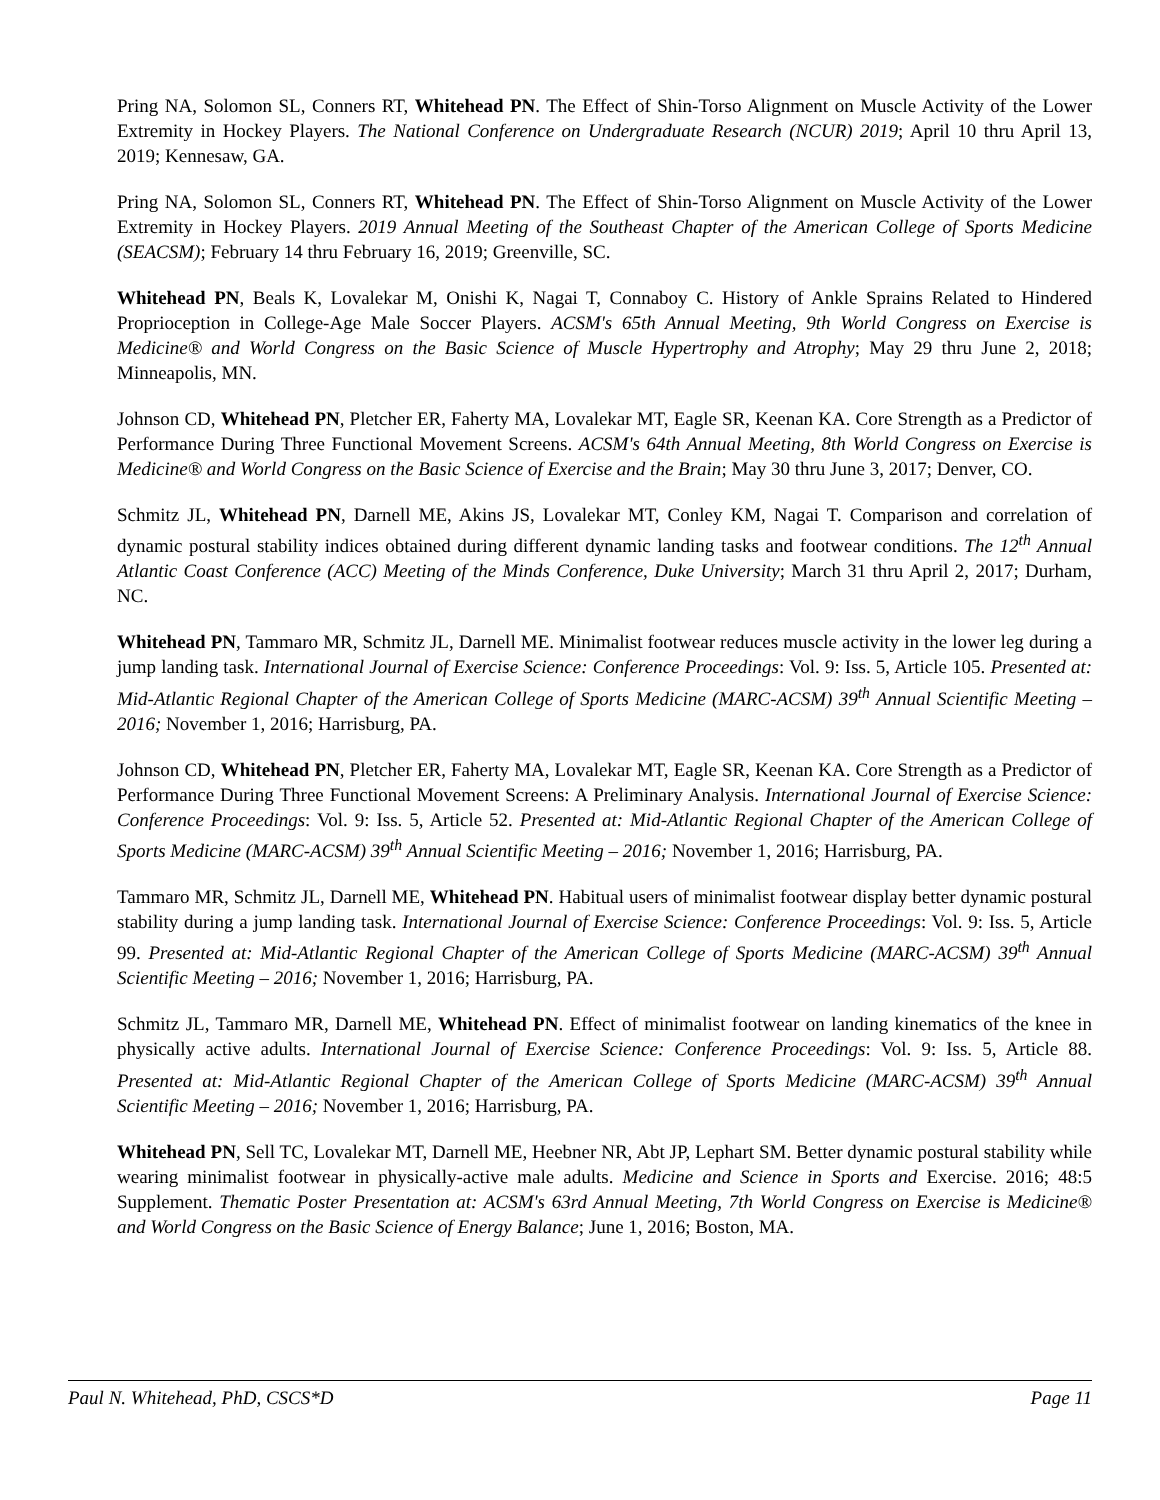Pring NA, Solomon SL, Conners RT, Whitehead PN. The Effect of Shin-Torso Alignment on Muscle Activity of the Lower Extremity in Hockey Players. The National Conference on Undergraduate Research (NCUR) 2019; April 10 thru April 13, 2019; Kennesaw, GA.
Pring NA, Solomon SL, Conners RT, Whitehead PN. The Effect of Shin-Torso Alignment on Muscle Activity of the Lower Extremity in Hockey Players. 2019 Annual Meeting of the Southeast Chapter of the American College of Sports Medicine (SEACSM); February 14 thru February 16, 2019; Greenville, SC.
Whitehead PN, Beals K, Lovalekar M, Onishi K, Nagai T, Connaboy C. History of Ankle Sprains Related to Hindered Proprioception in College-Age Male Soccer Players. ACSM's 65th Annual Meeting, 9th World Congress on Exercise is Medicine® and World Congress on the Basic Science of Muscle Hypertrophy and Atrophy; May 29 thru June 2, 2018; Minneapolis, MN.
Johnson CD, Whitehead PN, Pletcher ER, Faherty MA, Lovalekar MT, Eagle SR, Keenan KA. Core Strength as a Predictor of Performance During Three Functional Movement Screens. ACSM's 64th Annual Meeting, 8th World Congress on Exercise is Medicine® and World Congress on the Basic Science of Exercise and the Brain; May 30 thru June 3, 2017; Denver, CO.
Schmitz JL, Whitehead PN, Darnell ME, Akins JS, Lovalekar MT, Conley KM, Nagai T. Comparison and correlation of dynamic postural stability indices obtained during different dynamic landing tasks and footwear conditions. The 12<sup>th</sup> Annual Atlantic Coast Conference (ACC) Meeting of the Minds Conference, Duke University; March 31 thru April 2, 2017; Durham, NC.
Whitehead PN, Tammaro MR, Schmitz JL, Darnell ME. Minimalist footwear reduces muscle activity in the lower leg during a jump landing task. International Journal of Exercise Science: Conference Proceedings: Vol. 9: Iss. 5, Article 105. Presented at: Mid-Atlantic Regional Chapter of the American College of Sports Medicine (MARC-ACSM) 39<sup>th</sup> Annual Scientific Meeting – 2016; November 1, 2016; Harrisburg, PA.
Johnson CD, Whitehead PN, Pletcher ER, Faherty MA, Lovalekar MT, Eagle SR, Keenan KA. Core Strength as a Predictor of Performance During Three Functional Movement Screens: A Preliminary Analysis. International Journal of Exercise Science: Conference Proceedings: Vol. 9: Iss. 5, Article 52. Presented at: Mid-Atlantic Regional Chapter of the American College of Sports Medicine (MARC-ACSM) 39<sup>th</sup> Annual Scientific Meeting – 2016; November 1, 2016; Harrisburg, PA.
Tammaro MR, Schmitz JL, Darnell ME, Whitehead PN. Habitual users of minimalist footwear display better dynamic postural stability during a jump landing task. International Journal of Exercise Science: Conference Proceedings: Vol. 9: Iss. 5, Article 99. Presented at: Mid-Atlantic Regional Chapter of the American College of Sports Medicine (MARC-ACSM) 39<sup>th</sup> Annual Scientific Meeting – 2016; November 1, 2016; Harrisburg, PA.
Schmitz JL, Tammaro MR, Darnell ME, Whitehead PN. Effect of minimalist footwear on landing kinematics of the knee in physically active adults. International Journal of Exercise Science: Conference Proceedings: Vol. 9: Iss. 5, Article 88. Presented at: Mid-Atlantic Regional Chapter of the American College of Sports Medicine (MARC-ACSM) 39<sup>th</sup> Annual Scientific Meeting – 2016; November 1, 2016; Harrisburg, PA.
Whitehead PN, Sell TC, Lovalekar MT, Darnell ME, Heebner NR, Abt JP, Lephart SM. Better dynamic postural stability while wearing minimalist footwear in physically-active male adults. Medicine and Science in Sports and Exercise. 2016; 48:5 Supplement. Thematic Poster Presentation at: ACSM's 63rd Annual Meeting, 7th World Congress on Exercise is Medicine® and World Congress on the Basic Science of Energy Balance; June 1, 2016; Boston, MA.
Paul N. Whitehead, PhD, CSCS*D Page 11